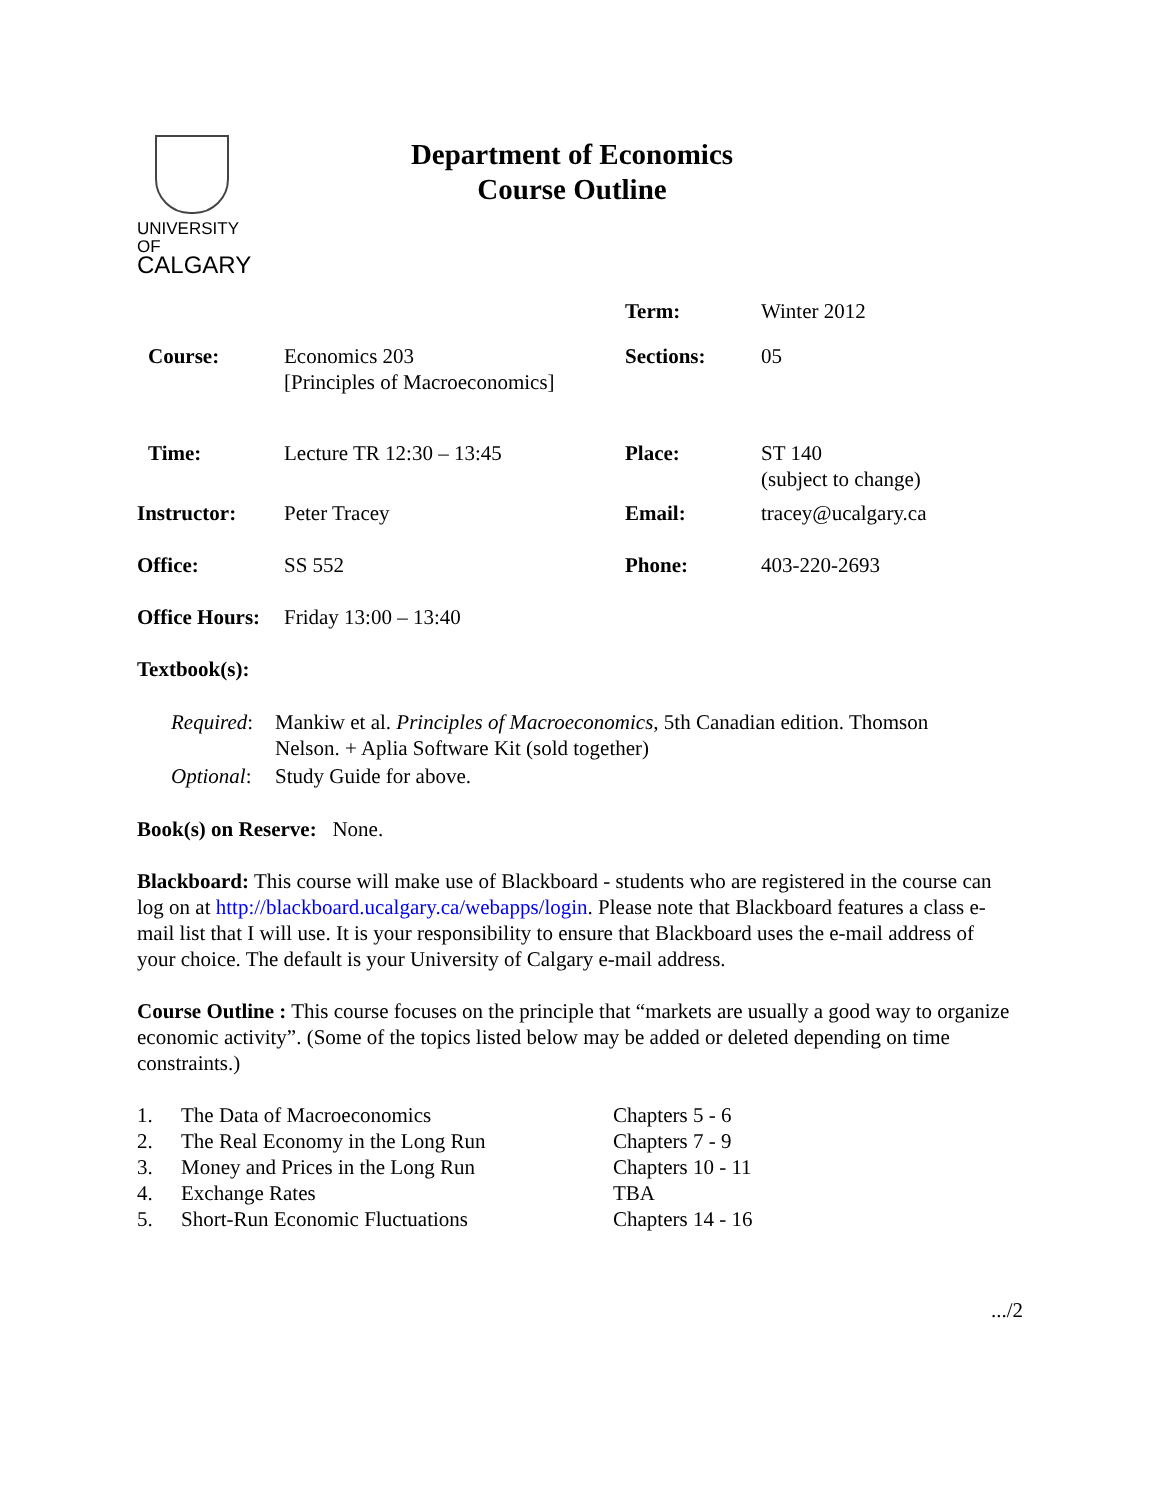UNIVERSITY OF
CALGARY
Department of Economics
Course Outline
| | | Term: | Winter 2012 |
| Course: | Economics 203 [Principles of Macroeconomics] | Sections: | 05 |
| Time: | Lecture TR 12:30 – 13:45 | Place: | ST 140 (subject to change) |
| Instructor: | Peter Tracey | Email: | tracey@ucalgary.ca |
| Office: | SS 552 | Phone: | 403-220-2693 |
| Office Hours: | Friday 13:00 – 13:40 | | |
Textbook(s):
| Required : | Mankiw et al. Principles of Macroeconomics , 5th Canadian edition. Thomson Nelson. + Aplia Software Kit (sold together) |
| Optional : | Study Guide for above. |
Book(s) on Reserve: None.
Blackboard: This course will make use of Blackboard - students who are registered in the course can log on at http://blackboard.ucalgary.ca/webapps/login. Please note that Blackboard features a class e-mail list that I will use. It is your responsibility to ensure that Blackboard uses the e-mail address of your choice. The default is your University of Calgary e-mail address.
Course Outline : This course focuses on the principle that “markets are usually a good way to organize economic activity”. (Some of the topics listed below may be added or deleted depending on time constraints.)
| 1. | The Data of Macroeconomics | Chapters 5 - 6 |
| 2. | The Real Economy in the Long Run | Chapters 7 - 9 |
| 3. | Money and Prices in the Long Run | Chapters 10 - 11 |
| 4. | Exchange Rates | TBA |
| 5. | Short-Run Economic Fluctuations | Chapters 14 - 16 |
.../2